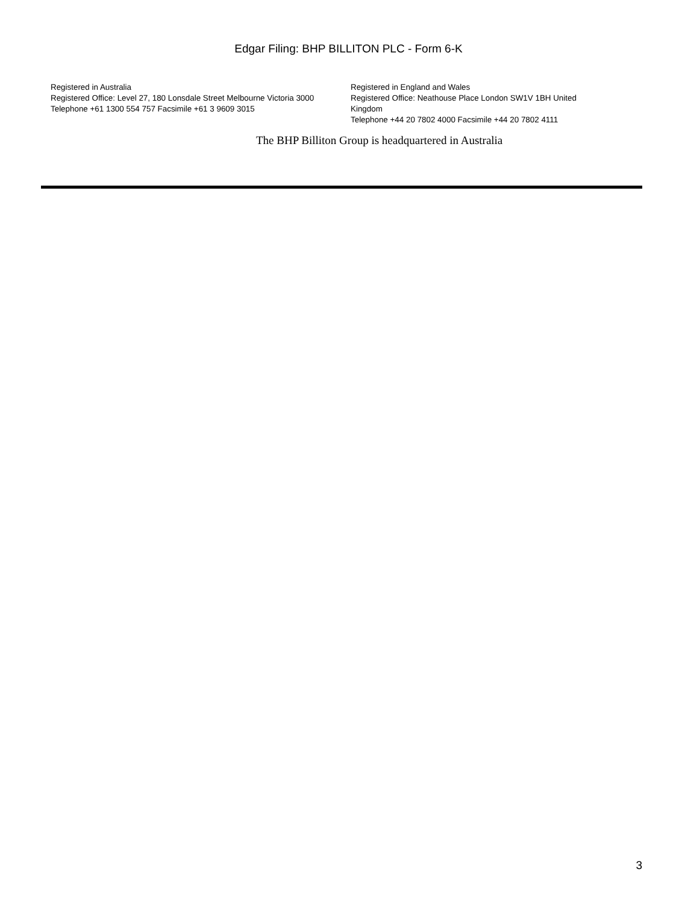Edgar Filing: BHP BILLITON PLC - Form 6-K
Registered in Australia
Registered Office: Level 27, 180 Lonsdale Street Melbourne Victoria 3000
Telephone +61 1300 554 757 Facsimile +61 3 9609 3015
Registered in England and Wales
Registered Office: Neathouse Place London SW1V 1BH United Kingdom
Telephone +44 20 7802 4000 Facsimile +44 20 7802 4111
The BHP Billiton Group is headquartered in Australia
3